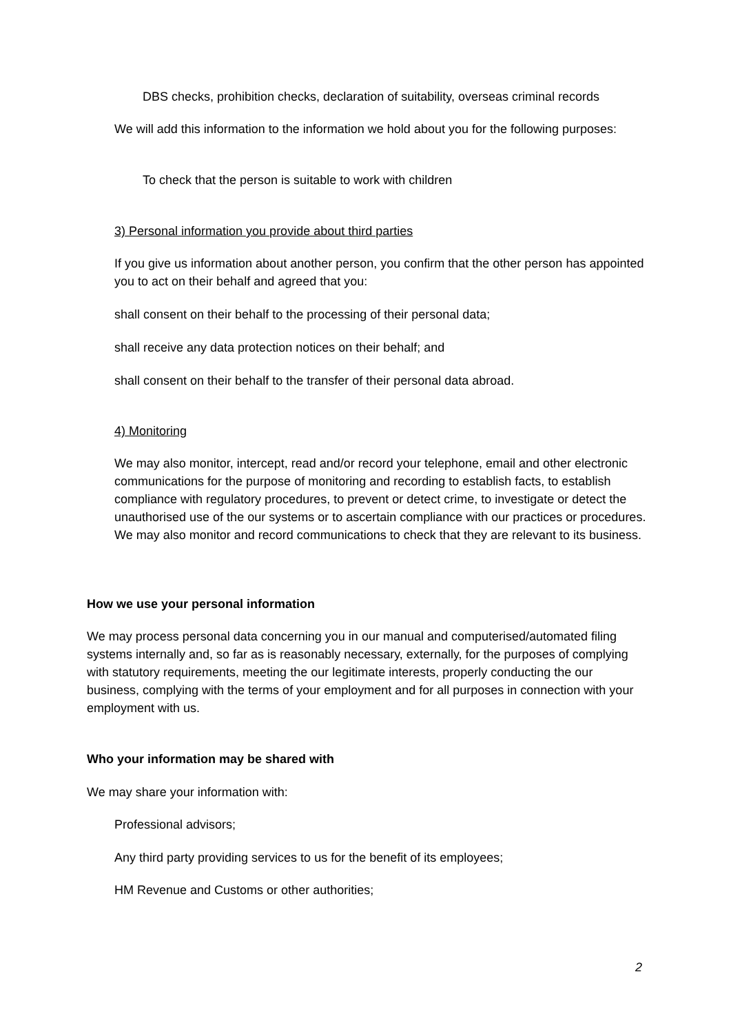DBS checks, prohibition checks, declaration of suitability, overseas criminal records
We will add this information to the information we hold about you for the following purposes:
To check that the person is suitable to work with children
3) Personal information you provide about third parties
If you give us information about another person, you confirm that the other person has appointed you to act on their behalf and agreed that you:
shall consent on their behalf to the processing of their personal data;
shall receive any data protection notices on their behalf; and
shall consent on their behalf to the transfer of their personal data abroad.
4) Monitoring
We may also monitor, intercept, read and/or record your telephone, email and other electronic communications for the purpose of monitoring and recording to establish facts, to establish compliance with regulatory procedures, to prevent or detect crime, to investigate or detect the unauthorised use of the our systems or to ascertain compliance with our practices or procedures. We may also monitor and record communications to check that they are relevant to its business.
How we use your personal information
We may process personal data concerning you in our manual and computerised/automated filing systems internally and, so far as is reasonably necessary, externally, for the purposes of complying with statutory requirements, meeting the our legitimate interests, properly conducting the our business, complying with the terms of your employment and for all purposes in connection with your employment with us.
Who your information may be shared with
We may share your information with:
Professional advisors;
Any third party providing services to us for the benefit of its employees;
HM Revenue and Customs or other authorities;
2